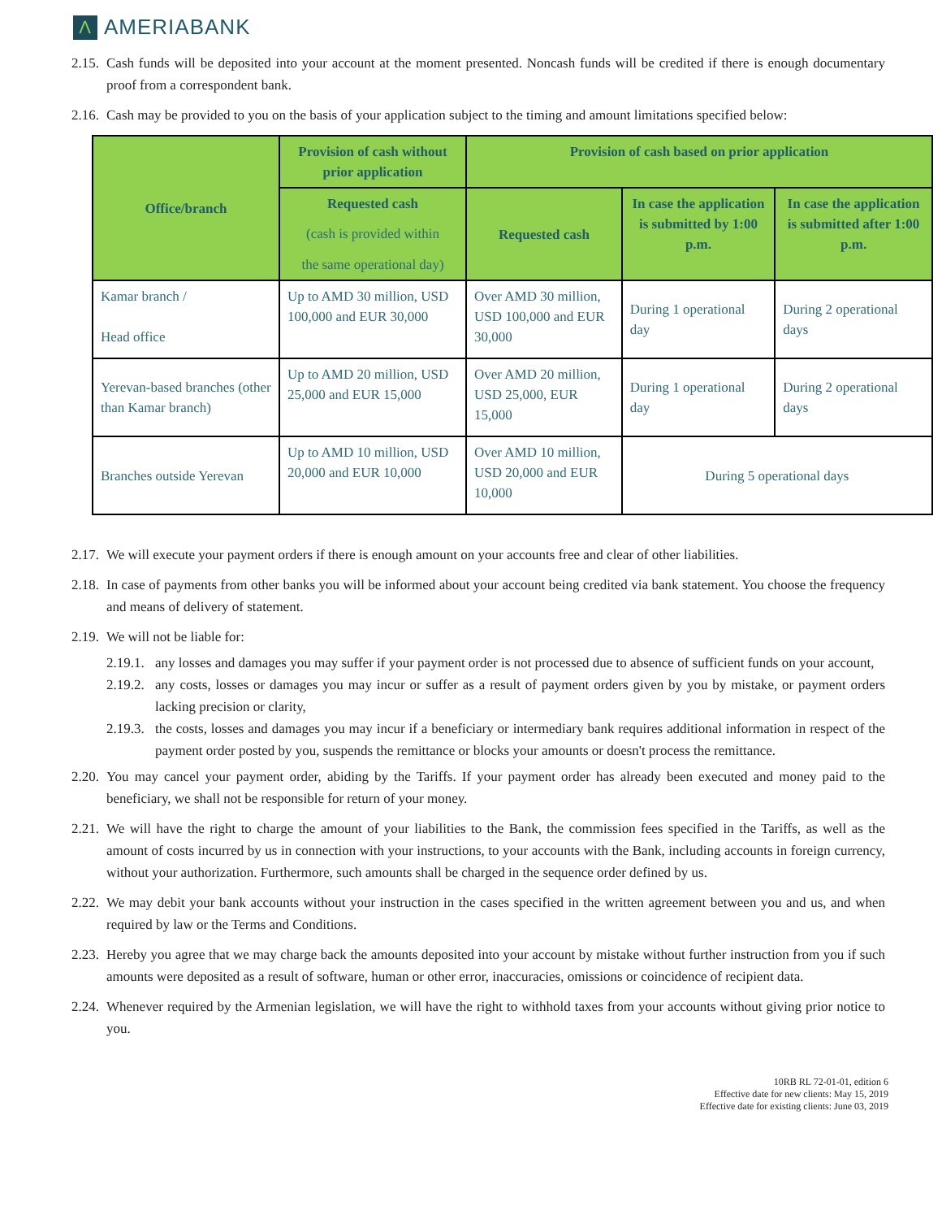Λ
AMERIABANK
2.15. Cash funds will be deposited into your account at the moment presented. Noncash funds will be credited if there is enough documentary proof from a correspondent bank.
2.16. Cash may be provided to you on the basis of your application subject to the timing and amount limitations specified below:
| Office/branch | Provision of cash without prior application | Provision of cash based on prior application | | |
| --- | --- | --- | --- | --- |
| | Requested cash (cash is provided within the same operational day) | Requested cash | In case the application is submitted by 1:00 p.m. | In case the application is submitted after 1:00 p.m. |
| Kamar branch / Head office | Up to AMD 30 million, USD 100,000 and EUR 30,000 | Over AMD 30 million, USD 100,000 and EUR 30,000 | During 1 operational day | During 2 operational days |
| Yerevan-based branches (other than Kamar branch) | Up to AMD 20 million, USD 25,000 and EUR 15,000 | Over AMD 20 million, USD 25,000, EUR 15,000 | During 1 operational day | During 2 operational days |
| Branches outside Yerevan | Up to AMD 10 million, USD 20,000 and EUR 10,000 | Over AMD 10 million, USD 20,000 and EUR 10,000 | During 5 operational days | |
2.17. We will execute your payment orders if there is enough amount on your accounts free and clear of other liabilities.
2.18. In case of payments from other banks you will be informed about your account being credited via bank statement. You choose the frequency and means of delivery of statement.
2.19. We will not be liable for:
2.19.1. any losses and damages you may suffer if your payment order is not processed due to absence of sufficient funds on your account,
2.19.2. any costs, losses or damages you may incur or suffer as a result of payment orders given by you by mistake, or payment orders lacking precision or clarity,
2.19.3. the costs, losses and damages you may incur if a beneficiary or intermediary bank requires additional information in respect of the payment order posted by you, suspends the remittance or blocks your amounts or doesn't process the remittance.
2.20. You may cancel your payment order, abiding by the Tariffs. If your payment order has already been executed and money paid to the beneficiary, we shall not be responsible for return of your money.
2.21. We will have the right to charge the amount of your liabilities to the Bank, the commission fees specified in the Tariffs, as well as the amount of costs incurred by us in connection with your instructions, to your accounts with the Bank, including accounts in foreign currency, without your authorization. Furthermore, such amounts shall be charged in the sequence order defined by us.
2.22. We may debit your bank accounts without your instruction in the cases specified in the written agreement between you and us, and when required by law or the Terms and Conditions.
2.23. Hereby you agree that we may charge back the amounts deposited into your account by mistake without further instruction from you if such amounts were deposited as a result of software, human or other error, inaccuracies, omissions or coincidence of recipient data.
2.24. Whenever required by the Armenian legislation, we will have the right to withhold taxes from your accounts without giving prior notice to you.
10RB RL 72-01-01, edition 6
Effective date for new clients: May 15, 2019
Effective date for existing clients: June 03, 2019